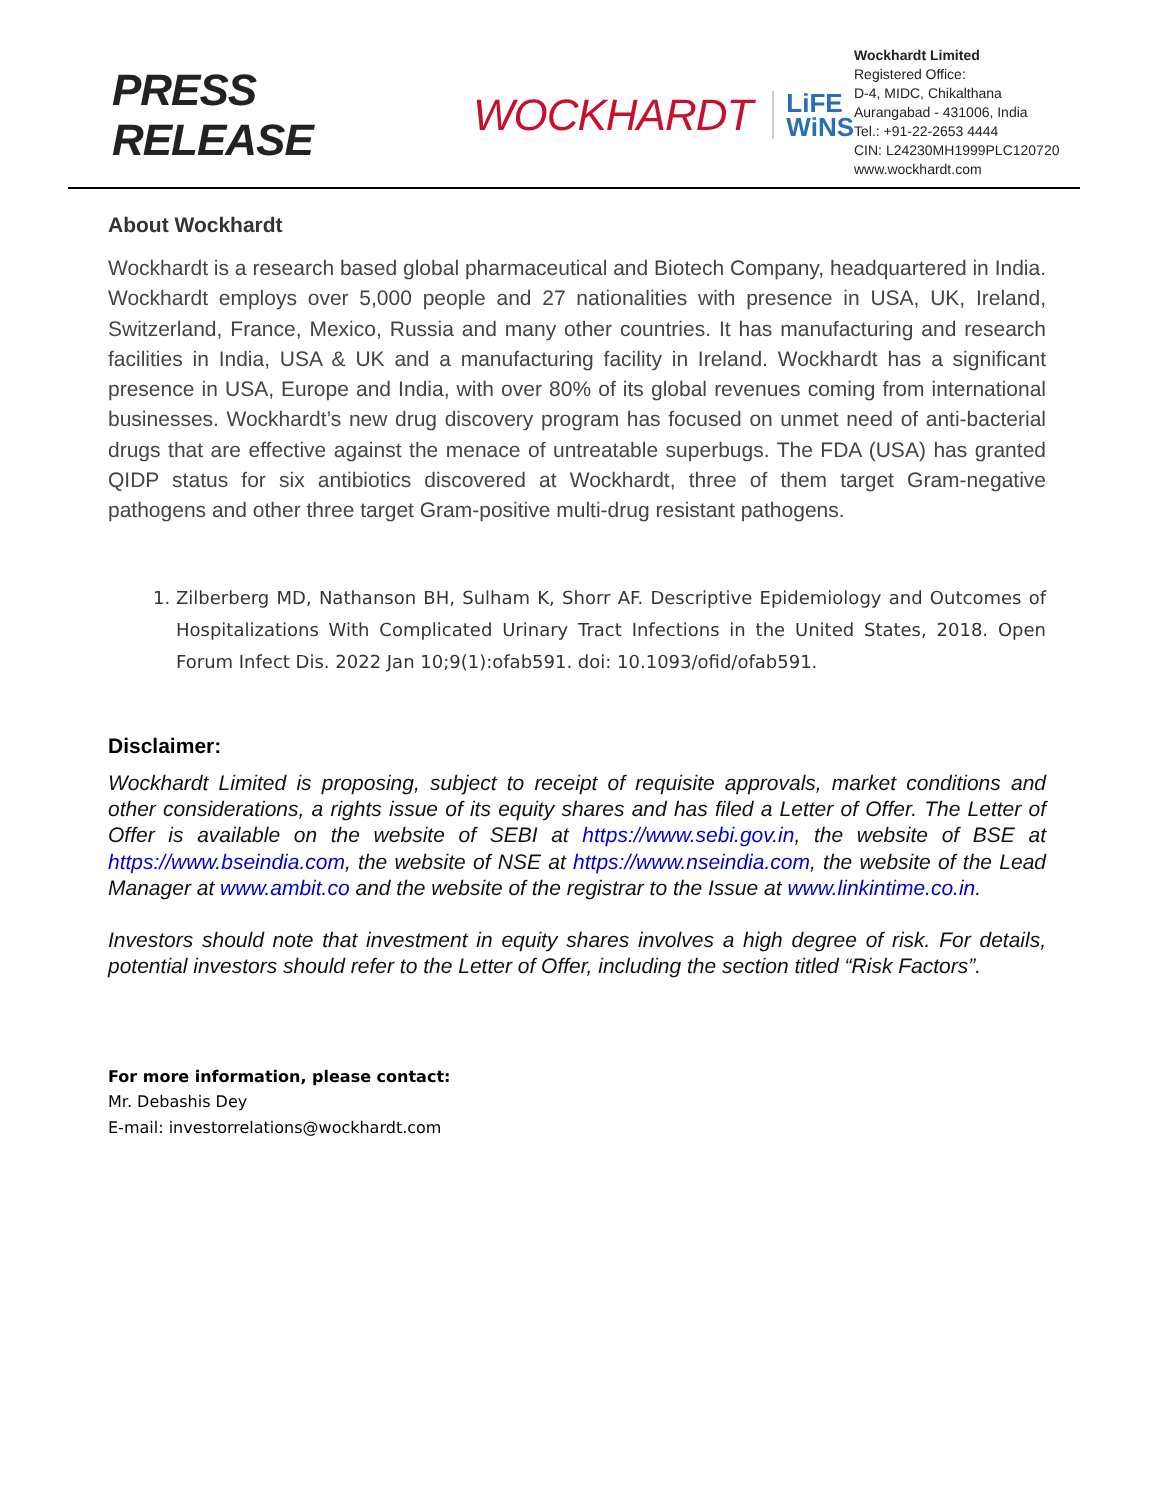PRESS RELEASE WOCKHARDT LiFE
WiNS
Wockhardt Limited
Registered Office:
D-4, MIDC, Chikalthana
Aurangabad - 431006, India
Tel.: +91-22-2653 4444
CIN: L24230MH1999PLC120720
www.wockhardt.com
About Wockhardt
Wockhardt is a research based global pharmaceutical and Biotech Company, headquartered in India. Wockhardt employs over 5,000 people and 27 nationalities with presence in USA, UK, Ireland, Switzerland, France, Mexico, Russia and many other countries. It has manufacturing and research facilities in India, USA & UK and a manufacturing facility in Ireland. Wockhardt has a significant presence in USA, Europe and India, with over 80% of its global revenues coming from international businesses. Wockhardt’s new drug discovery program has focused on unmet need of anti-bacterial drugs that are effective against the menace of untreatable superbugs. The FDA (USA) has granted QIDP status for six antibiotics discovered at Wockhardt, three of them target Gram-negative pathogens and other three target Gram-positive multi-drug resistant pathogens.
1. Zilberberg MD, Nathanson BH, Sulham K, Shorr AF. Descriptive Epidemiology and Outcomes of Hospitalizations With Complicated Urinary Tract Infections in the United States, 2018. Open Forum Infect Dis. 2022 Jan 10;9(1):ofab591. doi: 10.1093/ofid/ofab591.
Disclaimer:
Wockhardt Limited is proposing, subject to receipt of requisite approvals, market conditions and other considerations, a rights issue of its equity shares and has filed a Letter of Offer. The Letter of Offer is available on the website of SEBI at https://www.sebi.gov.in, the website of BSE at https://www.bseindia.com, the website of NSE at https://www.nseindia.com, the website of the Lead Manager at www.ambit.co and the website of the registrar to the Issue at www.linkintime.co.in.
Investors should note that investment in equity shares involves a high degree of risk. For details, potential investors should refer to the Letter of Offer, including the section titled “Risk Factors”.
For more information, please contact:
Mr. Debashis Dey
E-mail: investorrelations@wockhardt.com